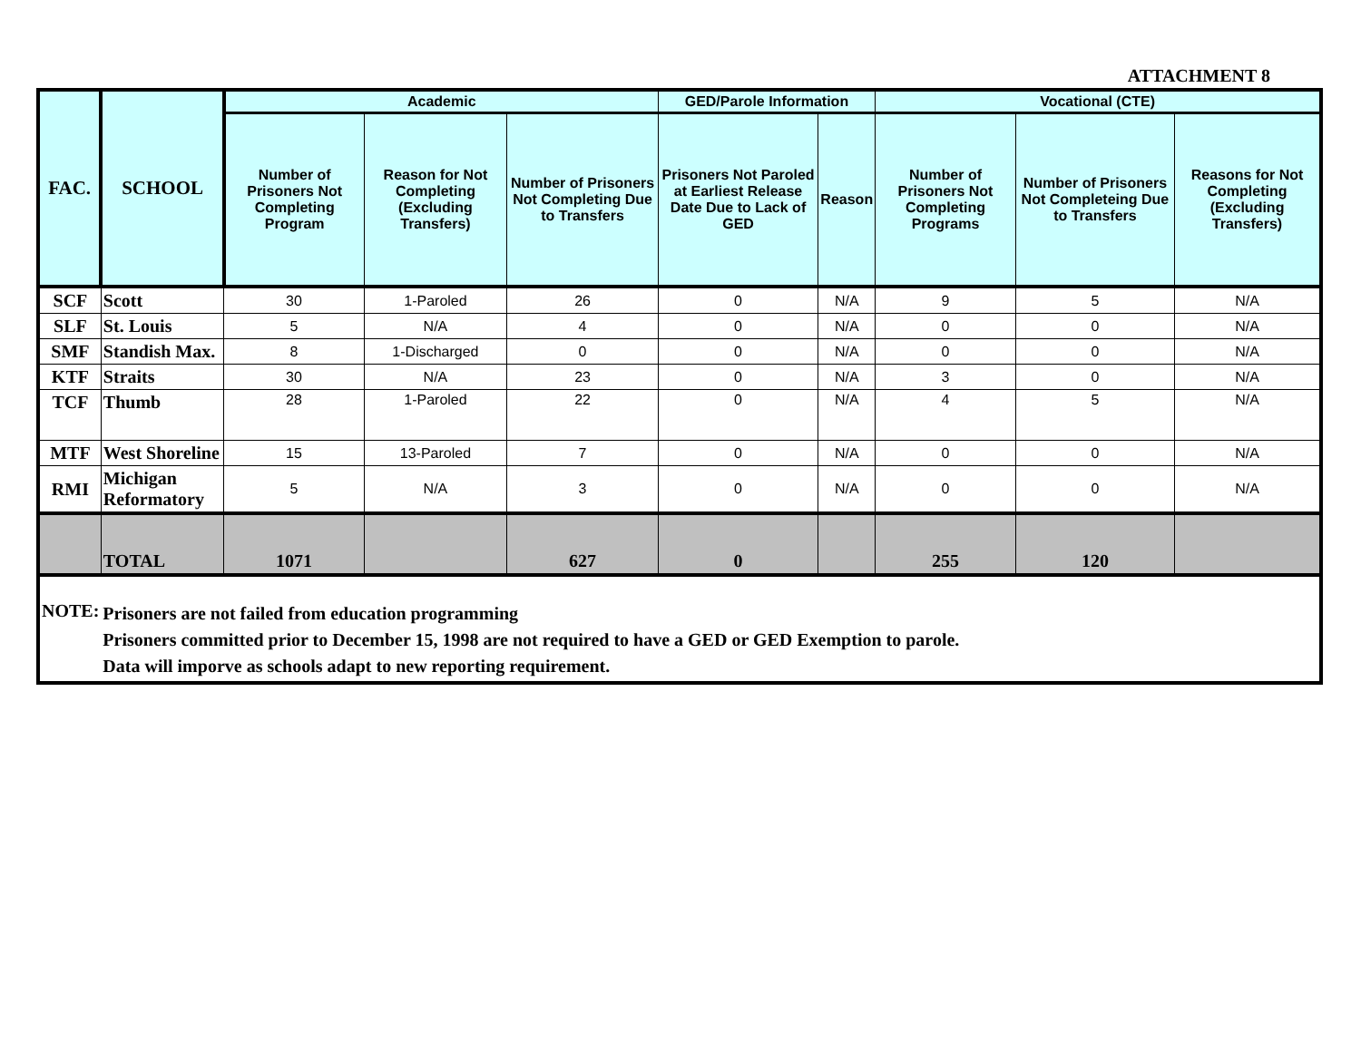ATTACHMENT 8
| FAC. | SCHOOL | Academic | | | GED/Parole Information | | Vocational (CTE) | | |
| --- | --- | --- | --- | --- | --- | --- | --- | --- | --- |
| | | Number of Prisoners Not Completing Program | Reason for Not Completing (Excluding Transfers) | Number of Prisoners Not Completing Due to Transfers | Prisoners Not Paroled at Earliest Release Date Due to Lack of GED | Reason | Number of Prisoners Not Completing Programs | Number of Prisoners Not Completeing Due to Transfers | Reasons for Not Completing (Excluding Transfers) |
| SCF | Scott | 30 | 1-Paroled | 26 | 0 | N/A | 9 | 5 | N/A |
| SLF | St. Louis | 5 | N/A | 4 | 0 | N/A | 0 | 0 | N/A |
| SMF | Standish Max. | 8 | 1-Discharged | 0 | 0 | N/A | 0 | 0 | N/A |
| KTF | Straits | 30 | N/A | 23 | 0 | N/A | 3 | 0 | N/A |
| TCF | Thumb | 28 | 1-Paroled | 22 | 0 | N/A | 4 | 5 | N/A |
| MTF | West Shoreline | 15 | 13-Paroled | 7 | 0 | N/A | 0 | 0 | N/A |
| RMI | Michigan Reformatory | 5 | N/A | 3 | 0 | N/A | 0 | 0 | N/A |
| | TOTAL | 1071 | | 627 | 0 | | 255 | 120 | |
| NOTE: | Prisoners are not failed from education programming Prisoners committed prior to December 15, 1998 are not required to have a GED or GED Exemption to parole. Data will imporve as schools adapt to new reporting requirement. | | | | | | | | |